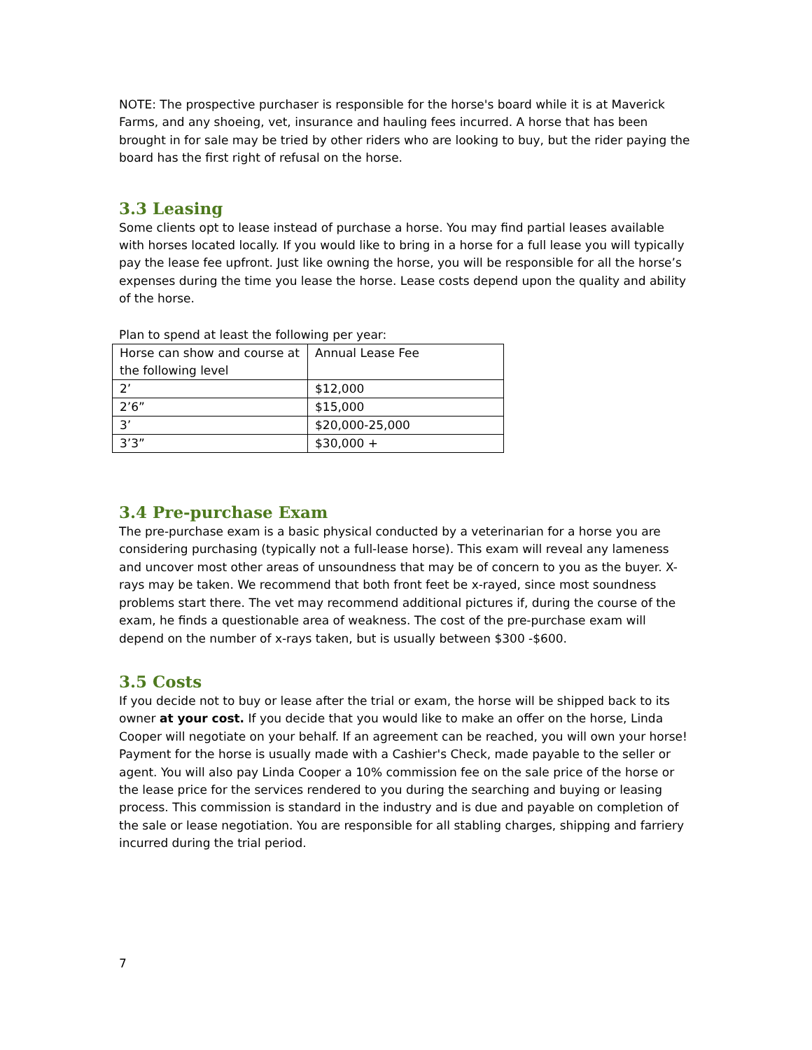NOTE: The prospective purchaser is responsible for the horse's board while it is at Maverick Farms, and any shoeing, vet, insurance and hauling fees incurred. A horse that has been brought in for sale may be tried by other riders who are looking to buy, but the rider paying the board has the first right of refusal on the horse.
3.3 Leasing
Some clients opt to lease instead of purchase a horse. You may find partial leases available with horses located locally. If you would like to bring in a horse for a full lease you will typically pay the lease fee upfront. Just like owning the horse, you will be responsible for all the horse’s expenses during the time you lease the horse. Lease costs depend upon the quality and ability of the horse.
Plan to spend at least the following per year:
| Horse can show and course at the following level | Annual Lease Fee |
| 2’ | $12,000 |
| 2’6” | $15,000 |
| 3’ | $20,000-25,000 |
| 3’3” | $30,000 + |
3.4 Pre-purchase Exam
The pre-purchase exam is a basic physical conducted by a veterinarian for a horse you are considering purchasing (typically not a full-lease horse). This exam will reveal any lameness and uncover most other areas of unsoundness that may be of concern to you as the buyer. X-rays may be taken. We recommend that both front feet be x-rayed, since most soundness problems start there. The vet may recommend additional pictures if, during the course of the exam, he finds a questionable area of weakness. The cost of the pre-purchase exam will depend on the number of x-rays taken, but is usually between $300 -$600.
3.5 Costs
If you decide not to buy or lease after the trial or exam, the horse will be shipped back to its owner at your cost. If you decide that you would like to make an offer on the horse, Linda Cooper will negotiate on your behalf. If an agreement can be reached, you will own your horse! Payment for the horse is usually made with a Cashier's Check, made payable to the seller or agent. You will also pay Linda Cooper a 10% commission fee on the sale price of the horse or the lease price for the services rendered to you during the searching and buying or leasing process. This commission is standard in the industry and is due and payable on completion of the sale or lease negotiation. You are responsible for all stabling charges, shipping and farriery incurred during the trial period.
7